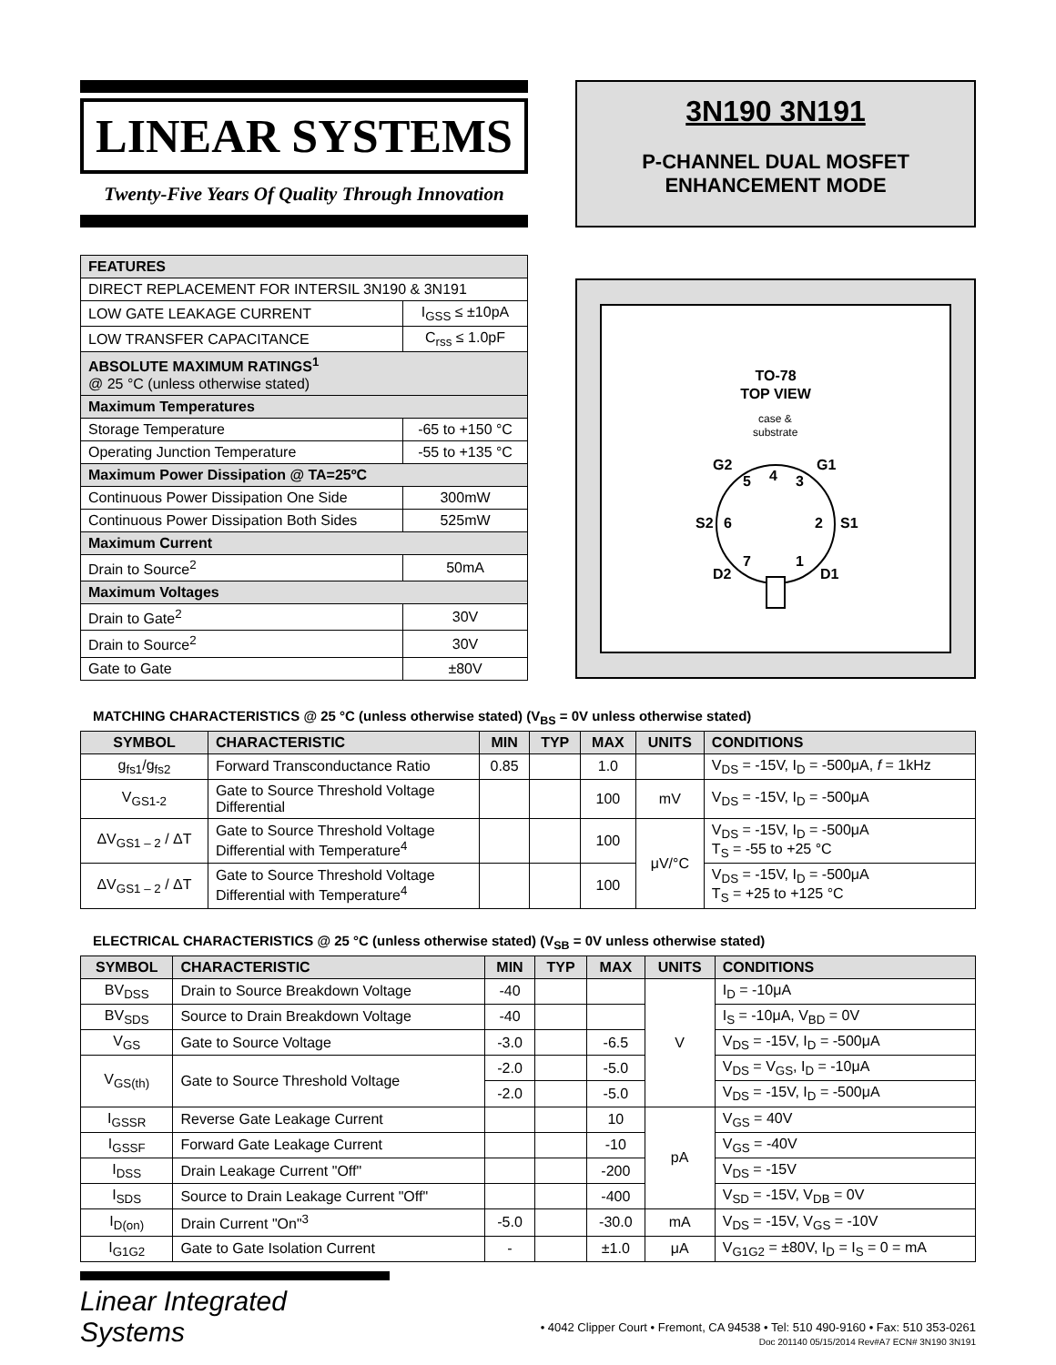LINEAR SYSTEMS
Twenty-Five Years Of Quality Through Innovation
3N190 3N191
P-CHANNEL DUAL MOSFET
ENHANCEMENT MODE
| FEATURES | |
| DIRECT REPLACEMENT FOR INTERSIL 3N190 & 3N191 | |
| LOW GATE LEAKAGE CURRENT | I<sub>GSS</sub> ≤ ±10pA |
| LOW TRANSFER CAPACITANCE | C<sub>rss</sub> ≤ 1.0pF |
| ABSOLUTE MAXIMUM RATINGS<sup>1</sup> @ 25 °C (unless otherwise stated) | |
| Maximum Temperatures | |
| Storage Temperature | -65 to +150 °C |
| Operating Junction Temperature | -55 to +135 °C |
| Maximum Power Dissipation @ TA=25ºC | |
| Continuous Power Dissipation One Side | 300mW |
| Continuous Power Dissipation Both Sides | 525mW |
| Maximum Current | |
| Drain to Source<sup>2</sup> | 50mA |
| Maximum Voltages | |
| Drain to Gate<sup>2</sup> | 30V |
| Drain to Source<sup>2</sup> | 30V |
| Gate to Gate | ±80V |
TO-78
TOP VIEW
case &
substrate
G2
G1
S2
S1
D2
D1
5
4
3
6
2
7
1
MATCHING CHARACTERISTICS @ 25 °C (unless otherwise stated) (V<sub>BS</sub> = 0V unless otherwise stated)
| SYMBOL | CHARACTERISTIC | MIN | TYP | MAX | UNITS | CONDITIONS |
| --- | --- | --- | --- | --- | --- | --- |
| g<sub>fs1</sub>/g<sub>fs2</sub> | Forward Transconductance Ratio | 0.85 | | 1.0 | | V<sub>DS</sub> = -15V, I<sub>D</sub> = -500μA, f = 1kHz |
| V<sub>GS1-2</sub> | Gate to Source Threshold Voltage Differential | | | 100 | mV | V<sub>DS</sub> = -15V, I<sub>D</sub> = -500μA |
| ΔV<sub>GS1 – 2</sub> / ΔT | Gate to Source Threshold Voltage Differential with Temperature<sup>4</sup> | | | 100 | μV/°C | V<sub>DS</sub> = -15V, I<sub>D</sub> = -500μA T<sub>S</sub> = -55 to +25 °C |
| ΔV<sub>GS1 – 2</sub> / ΔT | Gate to Source Threshold Voltage Differential with Temperature<sup>4</sup> | | | 100 | | V<sub>DS</sub> = -15V, I<sub>D</sub> = -500μA T<sub>S</sub> = +25 to +125 °C |
ELECTRICAL CHARACTERISTICS @ 25 °C (unless otherwise stated) (V<sub>SB</sub> = 0V unless otherwise stated)
| SYMBOL | CHARACTERISTIC | MIN | TYP | MAX | UNITS | CONDITIONS |
| --- | --- | --- | --- | --- | --- | --- |
| BV<sub>DSS</sub> | Drain to Source Breakdown Voltage | -40 | | | V | I<sub>D</sub> = -10μA |
| BV<sub>SDS</sub> | Source to Drain Breakdown Voltage | -40 | | | | I<sub>S</sub> = -10μA, V<sub>BD</sub> = 0V |
| V<sub>GS</sub> | Gate to Source Voltage | -3.0 | | -6.5 | | V<sub>DS</sub> = -15V, I<sub>D</sub> = -500μA |
| V<sub>GS(th)</sub> | Gate to Source Threshold Voltage | -2.0 | | -5.0 | | V<sub>DS</sub> = V<sub>GS</sub>, I<sub>D</sub> = -10μA |
| | | -2.0 | | -5.0 | | V<sub>DS</sub> = -15V, I<sub>D</sub> = -500μA |
| I<sub>GSSR</sub> | Reverse Gate Leakage Current | | | 10 | pA | V<sub>GS</sub> = 40V |
| I<sub>GSSF</sub> | Forward Gate Leakage Current | | | -10 | | V<sub>GS</sub> = -40V |
| I<sub>DSS</sub> | Drain Leakage Current "Off" | | | -200 | | V<sub>DS</sub> = -15V |
| I<sub>SDS</sub> | Source to Drain Leakage Current "Off" | | | -400 | | V<sub>SD</sub> = -15V, V<sub>DB</sub> = 0V |
| I<sub>D(on)</sub> | Drain Current "On"<sup>3</sup> | -5.0 | | -30.0 | mA | V<sub>DS</sub> = -15V, V<sub>GS</sub> = -10V |
| I<sub>G1G2</sub> | Gate to Gate Isolation Current | - | | ±1.0 | μA | V<sub>G1G2</sub> = ±80V, I<sub>D</sub> = I<sub>S</sub> = 0 = mA |
Linear Integrated Systems
• 4042 Clipper Court • Fremont, CA 94538 • Tel: 510 490-9160 • Fax: 510 353-0261
Doc 201140 05/15/2014 Rev#A7 ECN# 3N190 3N191